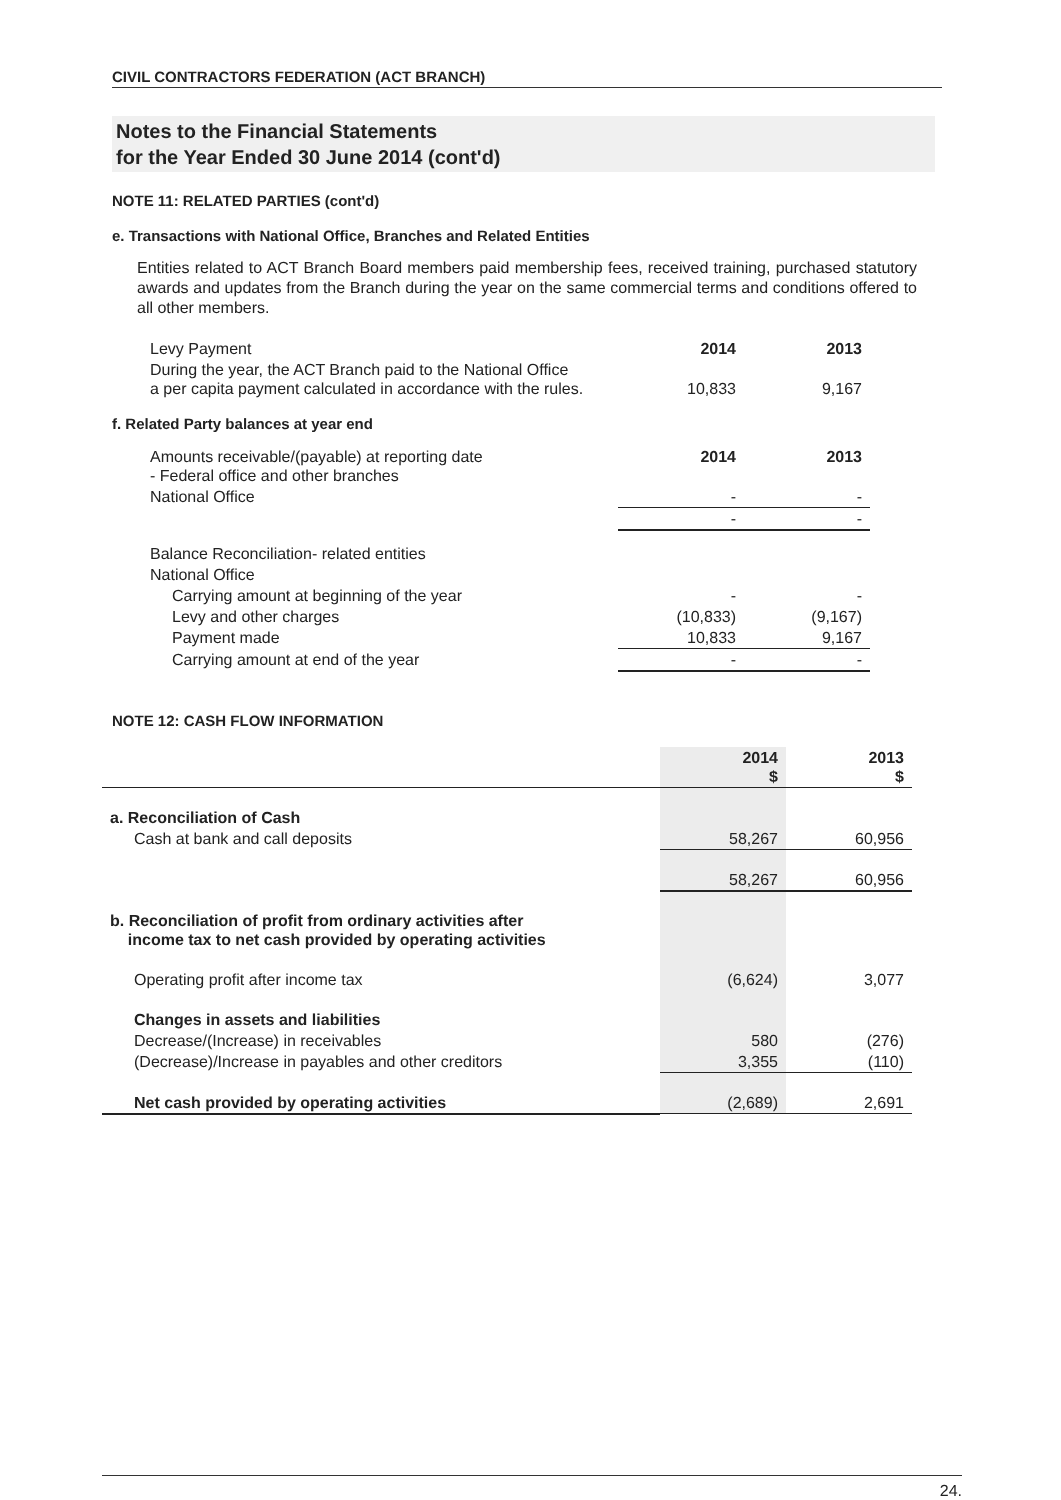CIVIL CONTRACTORS FEDERATION (ACT BRANCH)
Notes to the Financial Statements
for the Year Ended 30 June 2014 (cont'd)
NOTE 11: RELATED PARTIES (cont'd)
e. Transactions with National Office, Branches and Related Entities
Entities related to ACT Branch Board members paid membership fees, received training, purchased statutory awards and updates from the Branch during the year on the same commercial terms and conditions offered to all other members.
| Levy Payment | 2014 | 2013 |
| During the year, the ACT Branch paid to the National Office a per capita payment calculated in accordance with the rules. | 10,833 | 9,167 |
f. Related Party balances at year end
| Amounts receivable/(payable) at reporting date - Federal office and other branches | 2014 | 2013 |
| National Office | - | - |
| | - | - |
| Balance Reconciliation- related entities | | |
| National Office | | |
| Carrying amount at beginning of the year | - | - |
| Levy and other charges | (10,833) | (9,167) |
| Payment made | 10,833 | 9,167 |
| Carrying amount at end of the year | - | - |
NOTE 12: CASH FLOW INFORMATION
| | 2014 $ | 2013 $ |
| a. Reconciliation of Cash | | |
| Cash at bank and call deposits | 58,267 | 60,956 |
| | 58,267 | 60,956 |
| b. Reconciliation of profit from ordinary activities after income tax to net cash provided by operating activities | | |
| Operating profit after income tax | (6,624) | 3,077 |
| Changes in assets and liabilities | | |
| Decrease/(Increase) in receivables | 580 | (276) |
| (Decrease)/Increase in payables and other creditors | 3,355 | (110) |
| Net cash provided by operating activities | (2,689) | 2,691 |
24.